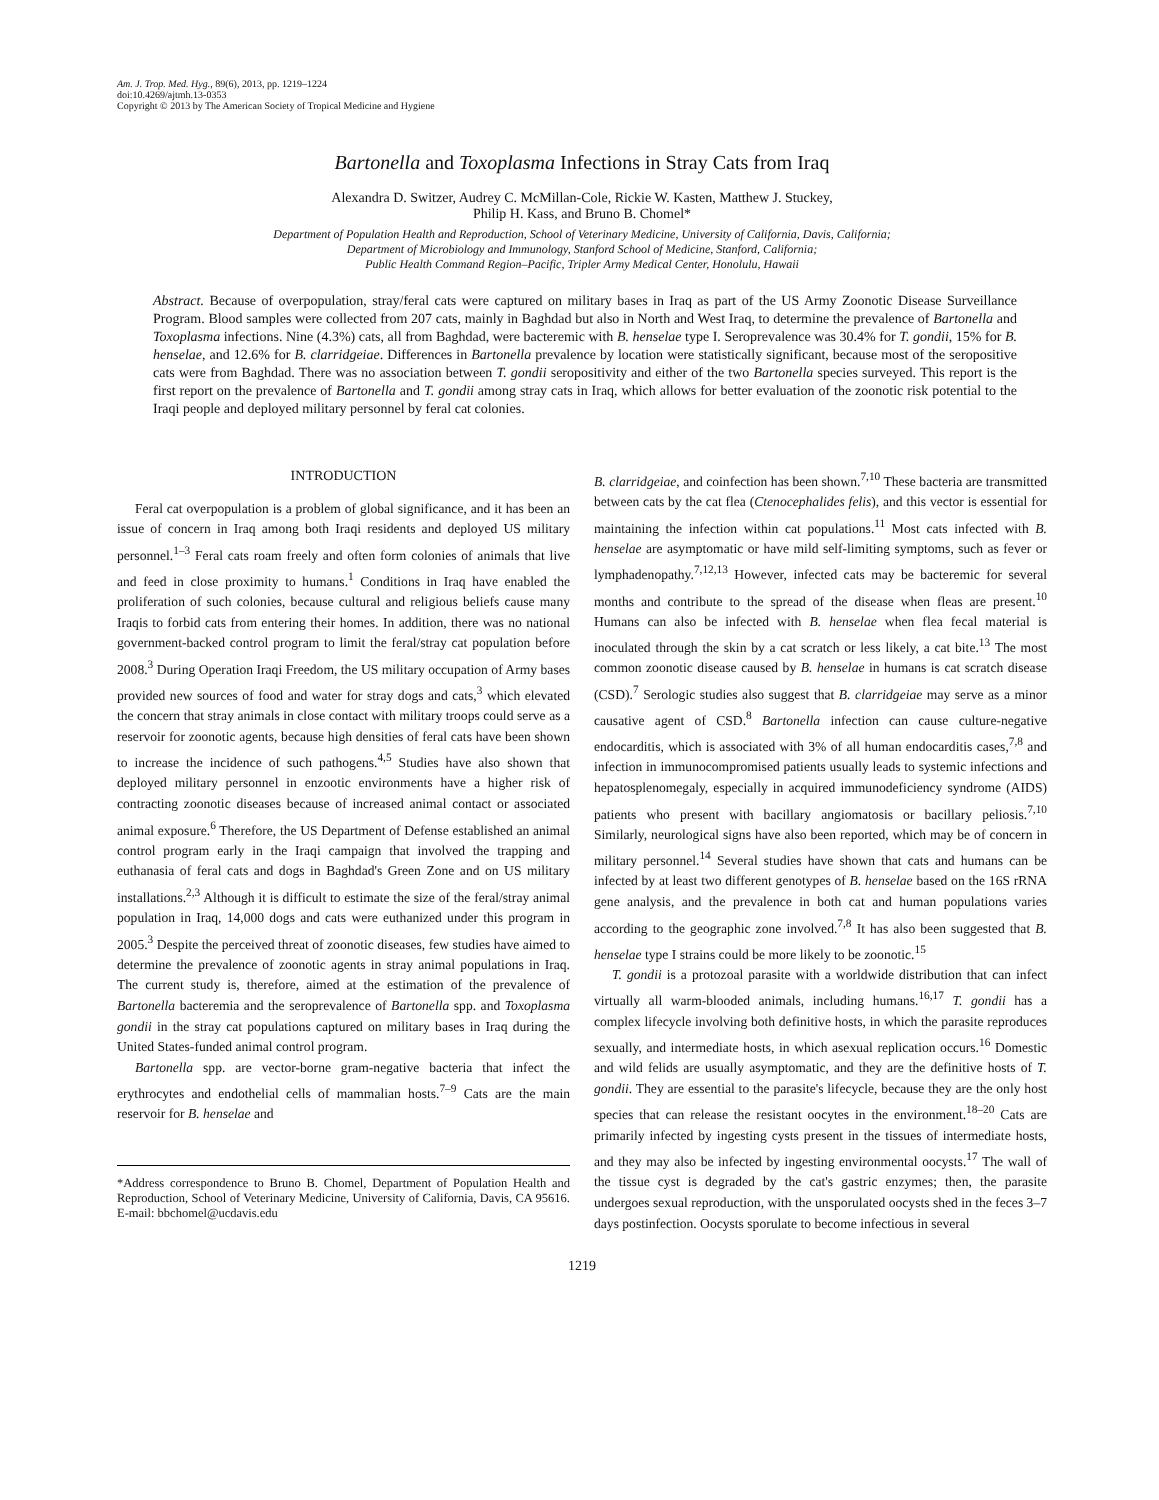Am. J. Trop. Med. Hyg., 89(6), 2013, pp. 1219–1224
doi:10.4269/ajtmh.13-0353
Copyright © 2013 by The American Society of Tropical Medicine and Hygiene
Bartonella and Toxoplasma Infections in Stray Cats from Iraq
Alexandra D. Switzer, Audrey C. McMillan-Cole, Rickie W. Kasten, Matthew J. Stuckey,
Philip H. Kass, and Bruno B. Chomel*
Department of Population Health and Reproduction, School of Veterinary Medicine, University of California, Davis, California;
Department of Microbiology and Immunology, Stanford School of Medicine, Stanford, California;
Public Health Command Region–Pacific, Tripler Army Medical Center, Honolulu, Hawaii
Abstract. Because of overpopulation, stray/feral cats were captured on military bases in Iraq as part of the US Army Zoonotic Disease Surveillance Program. Blood samples were collected from 207 cats, mainly in Baghdad but also in North and West Iraq, to determine the prevalence of Bartonella and Toxoplasma infections. Nine (4.3%) cats, all from Baghdad, were bacteremic with B. henselae type I. Seroprevalence was 30.4% for T. gondii, 15% for B. henselae, and 12.6% for B. clarridgeiae. Differences in Bartonella prevalence by location were statistically significant, because most of the seropositive cats were from Baghdad. There was no association between T. gondii seropositivity and either of the two Bartonella species surveyed. This report is the first report on the prevalence of Bartonella and T. gondii among stray cats in Iraq, which allows for better evaluation of the zoonotic risk potential to the Iraqi people and deployed military personnel by feral cat colonies.
INTRODUCTION
Feral cat overpopulation is a problem of global significance, and it has been an issue of concern in Iraq among both Iraqi residents and deployed US military personnel.<sup>1–3</sup> Feral cats roam freely and often form colonies of animals that live and feed in close proximity to humans.<sup>1</sup> Conditions in Iraq have enabled the proliferation of such colonies, because cultural and religious beliefs cause many Iraqis to forbid cats from entering their homes. In addition, there was no national government-backed control program to limit the feral/stray cat population before 2008.<sup>3</sup> During Operation Iraqi Freedom, the US military occupation of Army bases provided new sources of food and water for stray dogs and cats,<sup>3</sup> which elevated the concern that stray animals in close contact with military troops could serve as a reservoir for zoonotic agents, because high densities of feral cats have been shown to increase the incidence of such pathogens.<sup>4,5</sup> Studies have also shown that deployed military personnel in enzootic environments have a higher risk of contracting zoonotic diseases because of increased animal contact or associated animal exposure.<sup>6</sup> Therefore, the US Department of Defense established an animal control program early in the Iraqi campaign that involved the trapping and euthanasia of feral cats and dogs in Baghdad's Green Zone and on US military installations.<sup>2,3</sup> Although it is difficult to estimate the size of the feral/stray animal population in Iraq, 14,000 dogs and cats were euthanized under this program in 2005.<sup>3</sup> Despite the perceived threat of zoonotic diseases, few studies have aimed to determine the prevalence of zoonotic agents in stray animal populations in Iraq. The current study is, therefore, aimed at the estimation of the prevalence of Bartonella bacteremia and the seroprevalence of Bartonella spp. and Toxoplasma gondii in the stray cat populations captured on military bases in Iraq during the United States-funded animal control program.
Bartonella spp. are vector-borne gram-negative bacteria that infect the erythrocytes and endothelial cells of mammalian hosts.<sup>7–9</sup> Cats are the main reservoir for B. henselae and
*Address correspondence to Bruno B. Chomel, Department of Population Health and Reproduction, School of Veterinary Medicine, University of California, Davis, CA 95616. E-mail: bbchomel@ucdavis.edu
B. clarridgeiae, and coinfection has been shown.<sup>7,10</sup> These bacteria are transmitted between cats by the cat flea (Ctenocephalides felis), and this vector is essential for maintaining the infection within cat populations.<sup>11</sup> Most cats infected with B. henselae are asymptomatic or have mild self-limiting symptoms, such as fever or lymphadenopathy.<sup>7,12,13</sup> However, infected cats may be bacteremic for several months and contribute to the spread of the disease when fleas are present.<sup>10</sup> Humans can also be infected with B. henselae when flea fecal material is inoculated through the skin by a cat scratch or less likely, a cat bite.<sup>13</sup> The most common zoonotic disease caused by B. henselae in humans is cat scratch disease (CSD).<sup>7</sup> Serologic studies also suggest that B. clarridgeiae may serve as a minor causative agent of CSD.<sup>8</sup> Bartonella infection can cause culture-negative endocarditis, which is associated with 3% of all human endocarditis cases,<sup>7,8</sup> and infection in immunocompromised patients usually leads to systemic infections and hepatosplenomegaly, especially in acquired immunodeficiency syndrome (AIDS) patients who present with bacillary angiomatosis or bacillary peliosis.<sup>7,10</sup> Similarly, neurological signs have also been reported, which may be of concern in military personnel.<sup>14</sup> Several studies have shown that cats and humans can be infected by at least two different genotypes of B. henselae based on the 16S rRNA gene analysis, and the prevalence in both cat and human populations varies according to the geographic zone involved.<sup>7,8</sup> It has also been suggested that B. henselae type I strains could be more likely to be zoonotic.<sup>15</sup>
T. gondii is a protozoal parasite with a worldwide distribution that can infect virtually all warm-blooded animals, including humans.<sup>16,17</sup> T. gondii has a complex lifecycle involving both definitive hosts, in which the parasite reproduces sexually, and intermediate hosts, in which asexual replication occurs.<sup>16</sup> Domestic and wild felids are usually asymptomatic, and they are the definitive hosts of T. gondii. They are essential to the parasite's lifecycle, because they are the only host species that can release the resistant oocytes in the environment.<sup>18–20</sup> Cats are primarily infected by ingesting cysts present in the tissues of intermediate hosts, and they may also be infected by ingesting environmental oocysts.<sup>17</sup> The wall of the tissue cyst is degraded by the cat's gastric enzymes; then, the parasite undergoes sexual reproduction, with the unsporulated oocysts shed in the feces 3–7 days postinfection. Oocysts sporulate to become infectious in several
1219